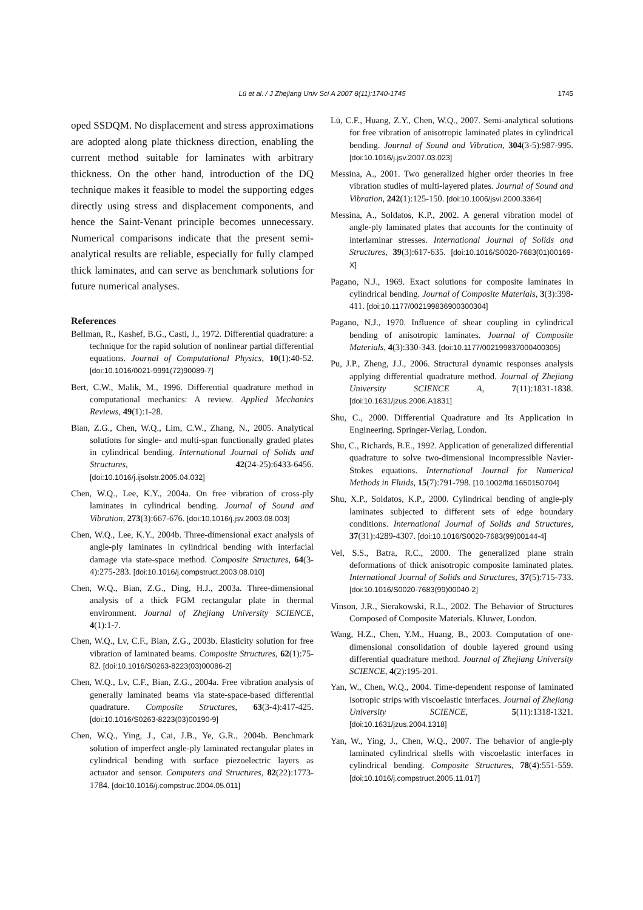Lü et al. / J Zhejiang Univ Sci A 2007 8(11):1740-1745
1745
oped SSDQM. No displacement and stress approximations are adopted along plate thickness direction, enabling the current method suitable for laminates with arbitrary thickness. On the other hand, introduction of the DQ technique makes it feasible to model the supporting edges directly using stress and displacement components, and hence the Saint-Venant principle becomes unnecessary. Numerical comparisons indicate that the present semi-analytical results are reliable, especially for fully clamped thick laminates, and can serve as benchmark solutions for future numerical analyses.
References
Bellman, R., Kashef, B.G., Casti, J., 1972. Differential quadrature: a technique for the rapid solution of nonlinear partial differential equations. Journal of Computational Physics, 10(1):40-52. [doi:10.1016/0021-9991(72)90089-7]
Bert, C.W., Malik, M., 1996. Differential quadrature method in computational mechanics: A review. Applied Mechanics Reviews, 49(1):1-28.
Bian, Z.G., Chen, W.Q., Lim, C.W., Zhang, N., 2005. Analytical solutions for single- and multi-span functionally graded plates in cylindrical bending. International Journal of Solids and Structures, 42(24-25):6433-6456. [doi:10.1016/j.ijsolstr.2005.04.032]
Chen, W.Q., Lee, K.Y., 2004a. On free vibration of cross-ply laminates in cylindrical bending. Journal of Sound and Vibration, 273(3):667-676. [doi:10.1016/j.jsv.2003.08.003]
Chen, W.Q., Lee, K.Y., 2004b. Three-dimensional exact analysis of angle-ply laminates in cylindrical bending with interfacial damage via state-space method. Composite Structures, 64(3-4):275-283. [doi:10.1016/j.compstruct.2003.08.010]
Chen, W.Q., Bian, Z.G., Ding, H.J., 2003a. Three-dimensional analysis of a thick FGM rectangular plate in thermal environment. Journal of Zhejiang University SCIENCE, 4(1):1-7.
Chen, W.Q., Lv, C.F., Bian, Z.G., 2003b. Elasticity solution for free vibration of laminated beams. Composite Structures, 62(1):75-82. [doi:10.1016/S0263-8223(03)00086-2]
Chen, W.Q., Lv, C.F., Bian, Z.G., 2004a. Free vibration analysis of generally laminated beams via state-space-based differential quadrature. Composite Structures, 63(3-4):417-425. [doi:10.1016/S0263-8223(03)00190-9]
Chen, W.Q., Ying, J., Cai, J.B., Ye, G.R., 2004b. Benchmark solution of imperfect angle-ply laminated rectangular plates in cylindrical bending with surface piezoelectric layers as actuator and sensor. Computers and Structures, 82(22):1773-1784. [doi:10.1016/j.compstruc.2004.05.011]
Lü, C.F., Huang, Z.Y., Chen, W.Q., 2007. Semi-analytical solutions for free vibration of anisotropic laminated plates in cylindrical bending. Journal of Sound and Vibration, 304(3-5):987-995. [doi:10.1016/j.jsv.2007.03.023]
Messina, A., 2001. Two generalized higher order theories in free vibration studies of multi-layered plates. Journal of Sound and Vibration, 242(1):125-150. [doi:10.1006/jsvi.2000.3364]
Messina, A., Soldatos, K.P., 2002. A general vibration model of angle-ply laminated plates that accounts for the continuity of interlaminar stresses. International Journal of Solids and Structures, 39(3):617-635. [doi:10.1016/S0020-7683(01)00169-X]
Pagano, N.J., 1969. Exact solutions for composite laminates in cylindrical bending. Journal of Composite Materials, 3(3):398-411. [doi:10.1177/002199836900300304]
Pagano, N.J., 1970. Influence of shear coupling in cylindrical bending of anisotropic laminates. Journal of Composite Materials, 4(3):330-343. [doi:10.1177/002199837000400305]
Pu, J.P., Zheng, J.J., 2006. Structural dynamic responses analysis applying differential quadrature method. Journal of Zhejiang University SCIENCE A, 7(11):1831-1838. [doi:10.1631/jzus.2006.A1831]
Shu, C., 2000. Differential Quadrature and Its Application in Engineering. Springer-Verlag, London.
Shu, C., Richards, B.E., 1992. Application of generalized differential quadrature to solve two-dimensional incompressible Navier-Stokes equations. International Journal for Numerical Methods in Fluids, 15(7):791-798. [10.1002/fld.1650150704]
Shu, X.P., Soldatos, K.P., 2000. Cylindrical bending of angle-ply laminates subjected to different sets of edge boundary conditions. International Journal of Solids and Structures, 37(31):4289-4307. [doi:10.1016/S0020-7683(99)00144-4]
Vel, S.S., Batra, R.C., 2000. The generalized plane strain deformations of thick anisotropic composite laminated plates. International Journal of Solids and Structures, 37(5):715-733. [doi:10.1016/S0020-7683(99)00040-2]
Vinson, J.R., Sierakowski, R.L., 2002. The Behavior of Structures Composed of Composite Materials. Kluwer, London.
Wang, H.Z., Chen, Y.M., Huang, B., 2003. Computation of one-dimensional consolidation of double layered ground using differential quadrature method. Journal of Zhejiang University SCIENCE, 4(2):195-201.
Yan, W., Chen, W.Q., 2004. Time-dependent response of laminated isotropic strips with viscoelastic interfaces. Journal of Zhejiang University SCIENCE, 5(11):1318-1321. [doi:10.1631/jzus.2004.1318]
Yan, W., Ying, J., Chen, W.Q., 2007. The behavior of angle-ply laminated cylindrical shells with viscoelastic interfaces in cylindrical bending. Composite Structures, 78(4):551-559. [doi:10.1016/j.compstruct.2005.11.017]